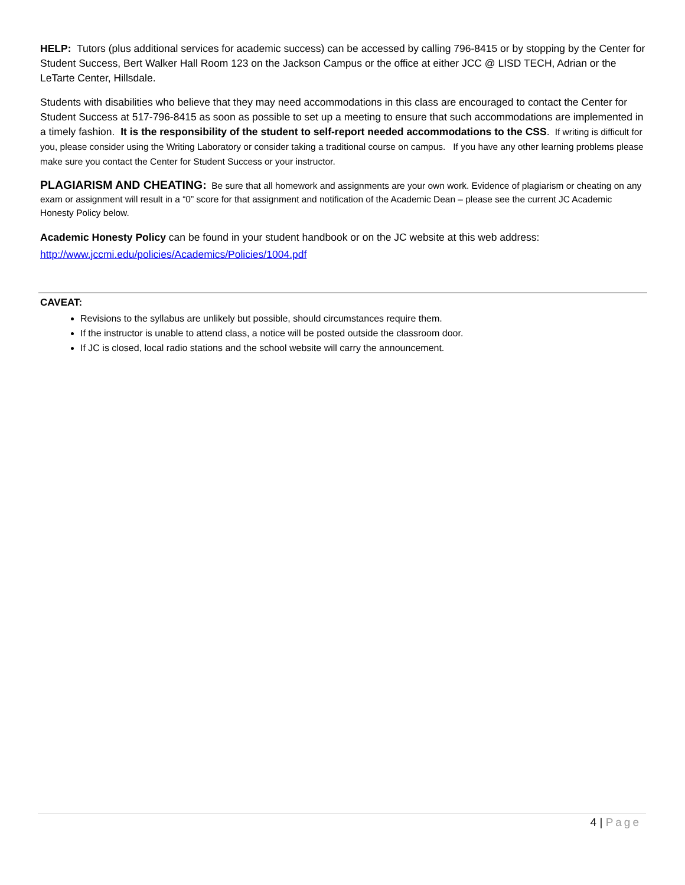HELP: Tutors (plus additional services for academic success) can be accessed by calling 796-8415 or by stopping by the Center for Student Success, Bert Walker Hall Room 123 on the Jackson Campus or the office at either JCC @ LISD TECH, Adrian or the LeTarte Center, Hillsdale.
Students with disabilities who believe that they may need accommodations in this class are encouraged to contact the Center for Student Success at 517-796-8415 as soon as possible to set up a meeting to ensure that such accommodations are implemented in a timely fashion. It is the responsibility of the student to self-report needed accommodations to the CSS. If writing is difficult for you, please consider using the Writing Laboratory or consider taking a traditional course on campus. If you have any other learning problems please make sure you contact the Center for Student Success or your instructor.
PLAGIARISM AND CHEATING: Be sure that all homework and assignments are your own work. Evidence of plagiarism or cheating on any exam or assignment will result in a “0” score for that assignment and notification of the Academic Dean – please see the current JC Academic Honesty Policy below.
Academic Honesty Policy can be found in your student handbook or on the JC website at this web address: http://www.jccmi.edu/policies/Academics/Policies/1004.pdf
CAVEAT:
Revisions to the syllabus are unlikely but possible, should circumstances require them.
If the instructor is unable to attend class, a notice will be posted outside the classroom door.
If JC is closed, local radio stations and the school website will carry the announcement.
4 | Page